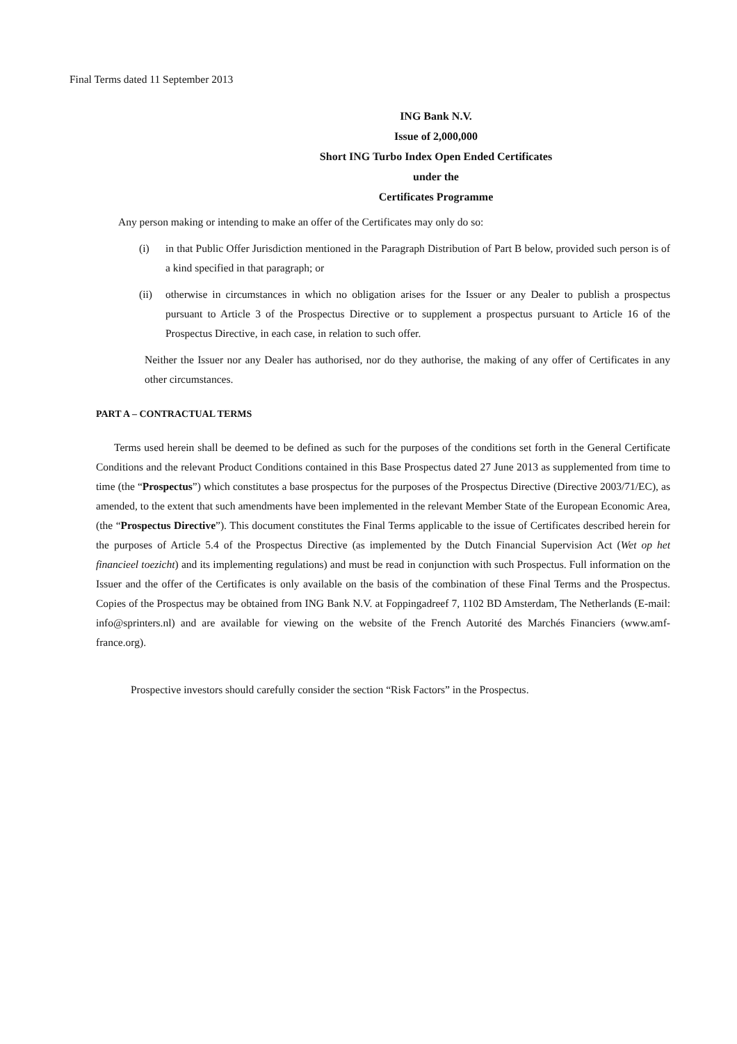Final Terms dated 11 September 2013
ING Bank N.V.
Issue of 2,000,000
Short ING Turbo Index Open Ended Certificates
under the
Certificates Programme
Any person making or intending to make an offer of the Certificates may only do so:
(i) in that Public Offer Jurisdiction mentioned in the Paragraph Distribution of Part B below, provided such person is of a kind specified in that paragraph; or
(ii) otherwise in circumstances in which no obligation arises for the Issuer or any Dealer to publish a prospectus pursuant to Article 3 of the Prospectus Directive or to supplement a prospectus pursuant to Article 16 of the Prospectus Directive, in each case, in relation to such offer.
Neither the Issuer nor any Dealer has authorised, nor do they authorise, the making of any offer of Certificates in any other circumstances.
PART A – CONTRACTUAL TERMS
Terms used herein shall be deemed to be defined as such for the purposes of the conditions set forth in the General Certificate Conditions and the relevant Product Conditions contained in this Base Prospectus dated 27 June 2013 as supplemented from time to time (the “Prospectus”) which constitutes a base prospectus for the purposes of the Prospectus Directive (Directive 2003/71/EC), as amended, to the extent that such amendments have been implemented in the relevant Member State of the European Economic Area, (the “Prospectus Directive”). This document constitutes the Final Terms applicable to the issue of Certificates described herein for the purposes of Article 5.4 of the Prospectus Directive (as implemented by the Dutch Financial Supervision Act (Wet op het financieel toezicht) and its implementing regulations) and must be read in conjunction with such Prospectus. Full information on the Issuer and the offer of the Certificates is only available on the basis of the combination of these Final Terms and the Prospectus. Copies of the Prospectus may be obtained from ING Bank N.V. at Foppingadreef 7, 1102 BD Amsterdam, The Netherlands (E-mail: info@sprinters.nl) and are available for viewing on the website of the French Autorité des Marchés Financiers (www.amf-france.org).
Prospective investors should carefully consider the section “Risk Factors” in the Prospectus.